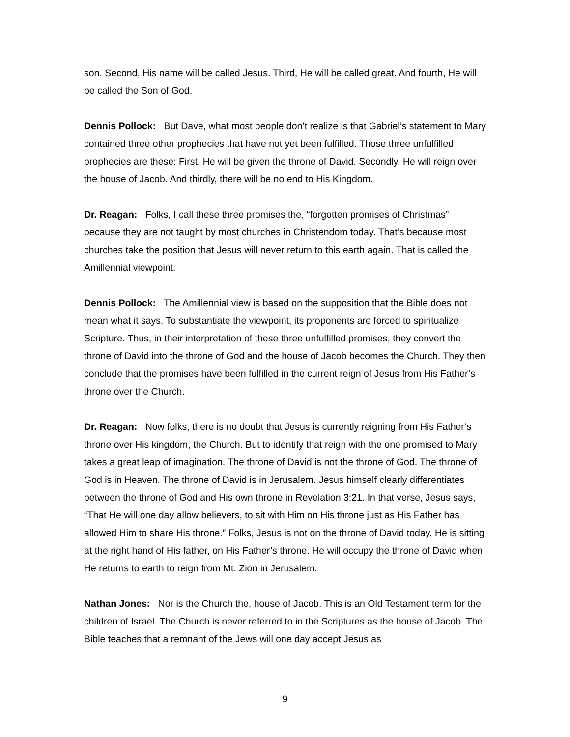son. Second, His name will be called Jesus. Third, He will be called great. And fourth, He will be called the Son of God.
Dennis Pollock: But Dave, what most people don’t realize is that Gabriel’s statement to Mary contained three other prophecies that have not yet been fulfilled. Those three unfulfilled prophecies are these: First, He will be given the throne of David. Secondly, He will reign over the house of Jacob. And thirdly, there will be no end to His Kingdom.
Dr. Reagan: Folks, I call these three promises the, “forgotten promises of Christmas” because they are not taught by most churches in Christendom today. That’s because most churches take the position that Jesus will never return to this earth again. That is called the Amillennial viewpoint.
Dennis Pollock: The Amillennial view is based on the supposition that the Bible does not mean what it says. To substantiate the viewpoint, its proponents are forced to spiritualize Scripture. Thus, in their interpretation of these three unfulfilled promises, they convert the throne of David into the throne of God and the house of Jacob becomes the Church. They then conclude that the promises have been fulfilled in the current reign of Jesus from His Father’s throne over the Church.
Dr. Reagan: Now folks, there is no doubt that Jesus is currently reigning from His Father’s throne over His kingdom, the Church. But to identify that reign with the one promised to Mary takes a great leap of imagination. The throne of David is not the throne of God. The throne of God is in Heaven. The throne of David is in Jerusalem. Jesus himself clearly differentiates between the throne of God and His own throne in Revelation 3:21. In that verse, Jesus says, “That He will one day allow believers, to sit with Him on His throne just as His Father has allowed Him to share His throne.” Folks, Jesus is not on the throne of David today. He is sitting at the right hand of His father, on His Father’s throne. He will occupy the throne of David when He returns to earth to reign from Mt. Zion in Jerusalem.
Nathan Jones: Nor is the Church the, house of Jacob. This is an Old Testament term for the children of Israel. The Church is never referred to in the Scriptures as the house of Jacob. The Bible teaches that a remnant of the Jews will one day accept Jesus as
9